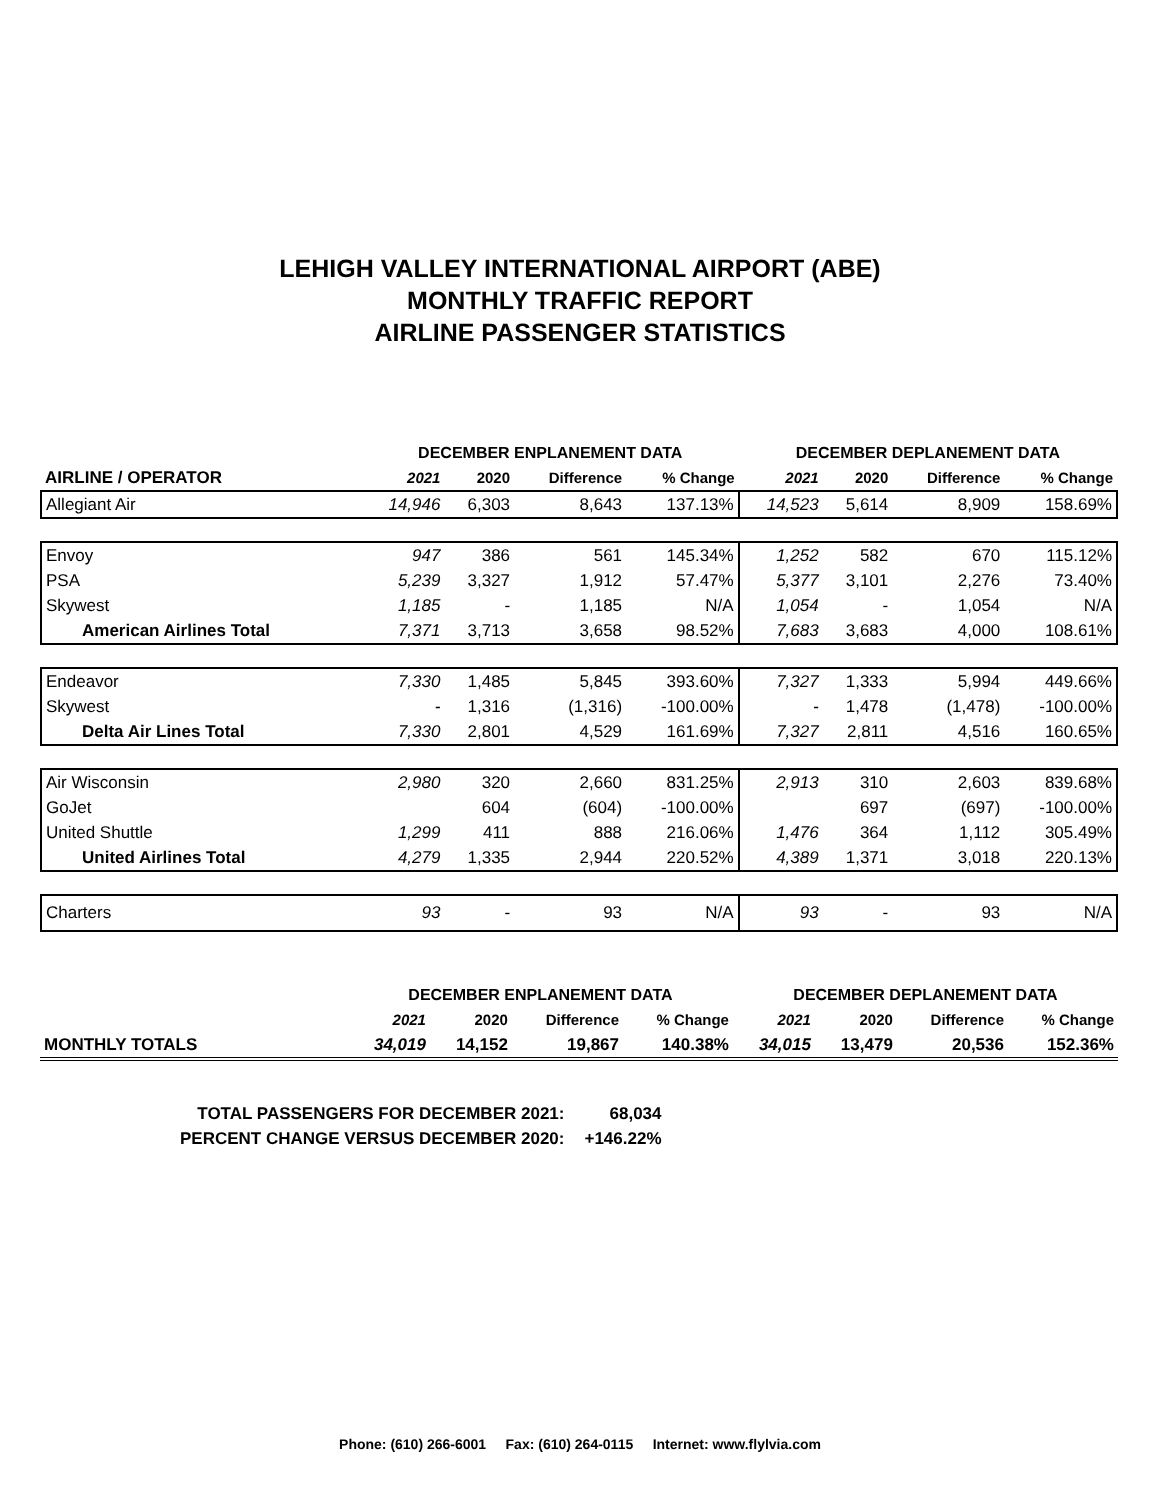LEHIGH VALLEY INTERNATIONAL AIRPORT (ABE)
MONTHLY TRAFFIC REPORT
AIRLINE PASSENGER STATISTICS
| AIRLINE / OPERATOR | DECEMBER ENPLANEMENT DATA | | | | DECEMBER DEPLANEMENT DATA | | | |
| --- | --- | --- | --- | --- | --- | --- | --- | --- |
| | 2021 | 2020 | Difference | % Change | 2021 | 2020 | Difference | % Change |
| Allegiant Air | 14,946 | 6,303 | 8,643 | 137.13% | 14,523 | 5,614 | 8,909 | 158.69% |
| Envoy | 947 | 386 | 561 | 145.34% | 1,252 | 582 | 670 | 115.12% |
| PSA | 5,239 | 3,327 | 1,912 | 57.47% | 5,377 | 3,101 | 2,276 | 73.40% |
| Skywest | 1,185 | - | 1,185 | N/A | 1,054 | - | 1,054 | N/A |
| American Airlines Total | 7,371 | 3,713 | 3,658 | 98.52% | 7,683 | 3,683 | 4,000 | 108.61% |
| Endeavor | 7,330 | 1,485 | 5,845 | 393.60% | 7,327 | 1,333 | 5,994 | 449.66% |
| Skywest | - | 1,316 | (1,316) | -100.00% | - | 1,478 | (1,478) | -100.00% |
| Delta Air Lines Total | 7,330 | 2,801 | 4,529 | 161.69% | 7,327 | 2,811 | 4,516 | 160.65% |
| Air Wisconsin | 2,980 | 320 | 2,660 | 831.25% | 2,913 | 310 | 2,603 | 839.68% |
| GoJet | | 604 | (604) | -100.00% | | 697 | (697) | -100.00% |
| United Shuttle | 1,299 | 411 | 888 | 216.06% | 1,476 | 364 | 1,112 | 305.49% |
| United Airlines Total | 4,279 | 1,335 | 2,944 | 220.52% | 4,389 | 1,371 | 3,018 | 220.13% |
| Charters | 93 | - | 93 | N/A | 93 | - | 93 | N/A |
| | DECEMBER ENPLANEMENT DATA | | | | DECEMBER DEPLANEMENT DATA | | | |
| --- | --- | --- | --- | --- | --- | --- | --- | --- |
| | 2021 | 2020 | Difference | % Change | 2021 | 2020 | Difference | % Change |
| MONTHLY TOTALS | 34,019 | 14,152 | 19,867 | 140.38% | 34,015 | 13,479 | 20,536 | 152.36% |
| TOTAL PASSENGERS FOR DECEMBER 2021: | 68,034 |
| PERCENT CHANGE VERSUS DECEMBER 2020: | +146.22% |
Phone: (610) 266-6001 Fax: (610) 264-0115 Internet: www.flylvia.com